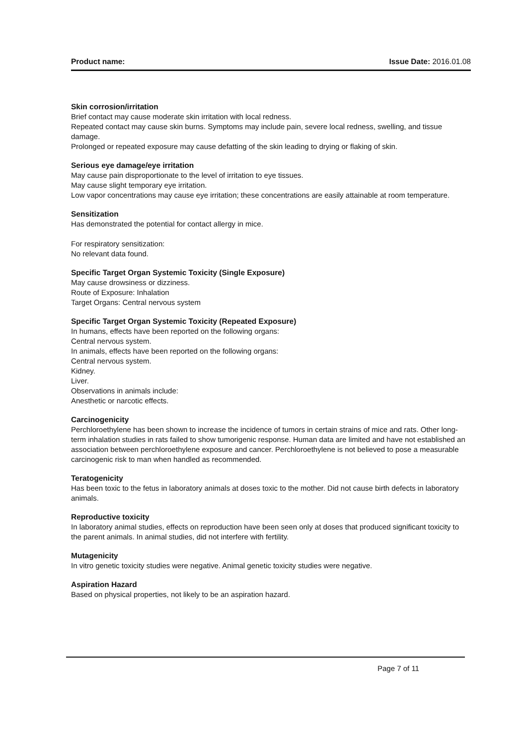Product name: Issue Date: 2016.01.08
Skin corrosion/irritation
Brief contact may cause moderate skin irritation with local redness.
Repeated contact may cause skin burns. Symptoms may include pain, severe local redness, swelling, and tissue damage.
Prolonged or repeated exposure may cause defatting of the skin leading to drying or flaking of skin.
Serious eye damage/eye irritation
May cause pain disproportionate to the level of irritation to eye tissues.
May cause slight temporary eye irritation.
Low vapor concentrations may cause eye irritation; these concentrations are easily attainable at room temperature.
Sensitization
Has demonstrated the potential for contact allergy in mice.
For respiratory sensitization:
No relevant data found.
Specific Target Organ Systemic Toxicity (Single Exposure)
May cause drowsiness or dizziness.
Route of Exposure: Inhalation
Target Organs: Central nervous system
Specific Target Organ Systemic Toxicity (Repeated Exposure)
In humans, effects have been reported on the following organs:
Central nervous system.
In animals, effects have been reported on the following organs:
Central nervous system.
Kidney.
Liver.
Observations in animals include:
Anesthetic or narcotic effects.
Carcinogenicity
Perchloroethylene has been shown to increase the incidence of tumors in certain strains of mice and rats. Other long-term inhalation studies in rats failed to show tumorigenic response. Human data are limited and have not established an association between perchloroethylene exposure and cancer. Perchloroethylene is not believed to pose a measurable carcinogenic risk to man when handled as recommended.
Teratogenicity
Has been toxic to the fetus in laboratory animals at doses toxic to the mother. Did not cause birth defects in laboratory animals.
Reproductive toxicity
In laboratory animal studies, effects on reproduction have been seen only at doses that produced significant toxicity to the parent animals. In animal studies, did not interfere with fertility.
Mutagenicity
In vitro genetic toxicity studies were negative. Animal genetic toxicity studies were negative.
Aspiration Hazard
Based on physical properties, not likely to be an aspiration hazard.
Page 7 of 11